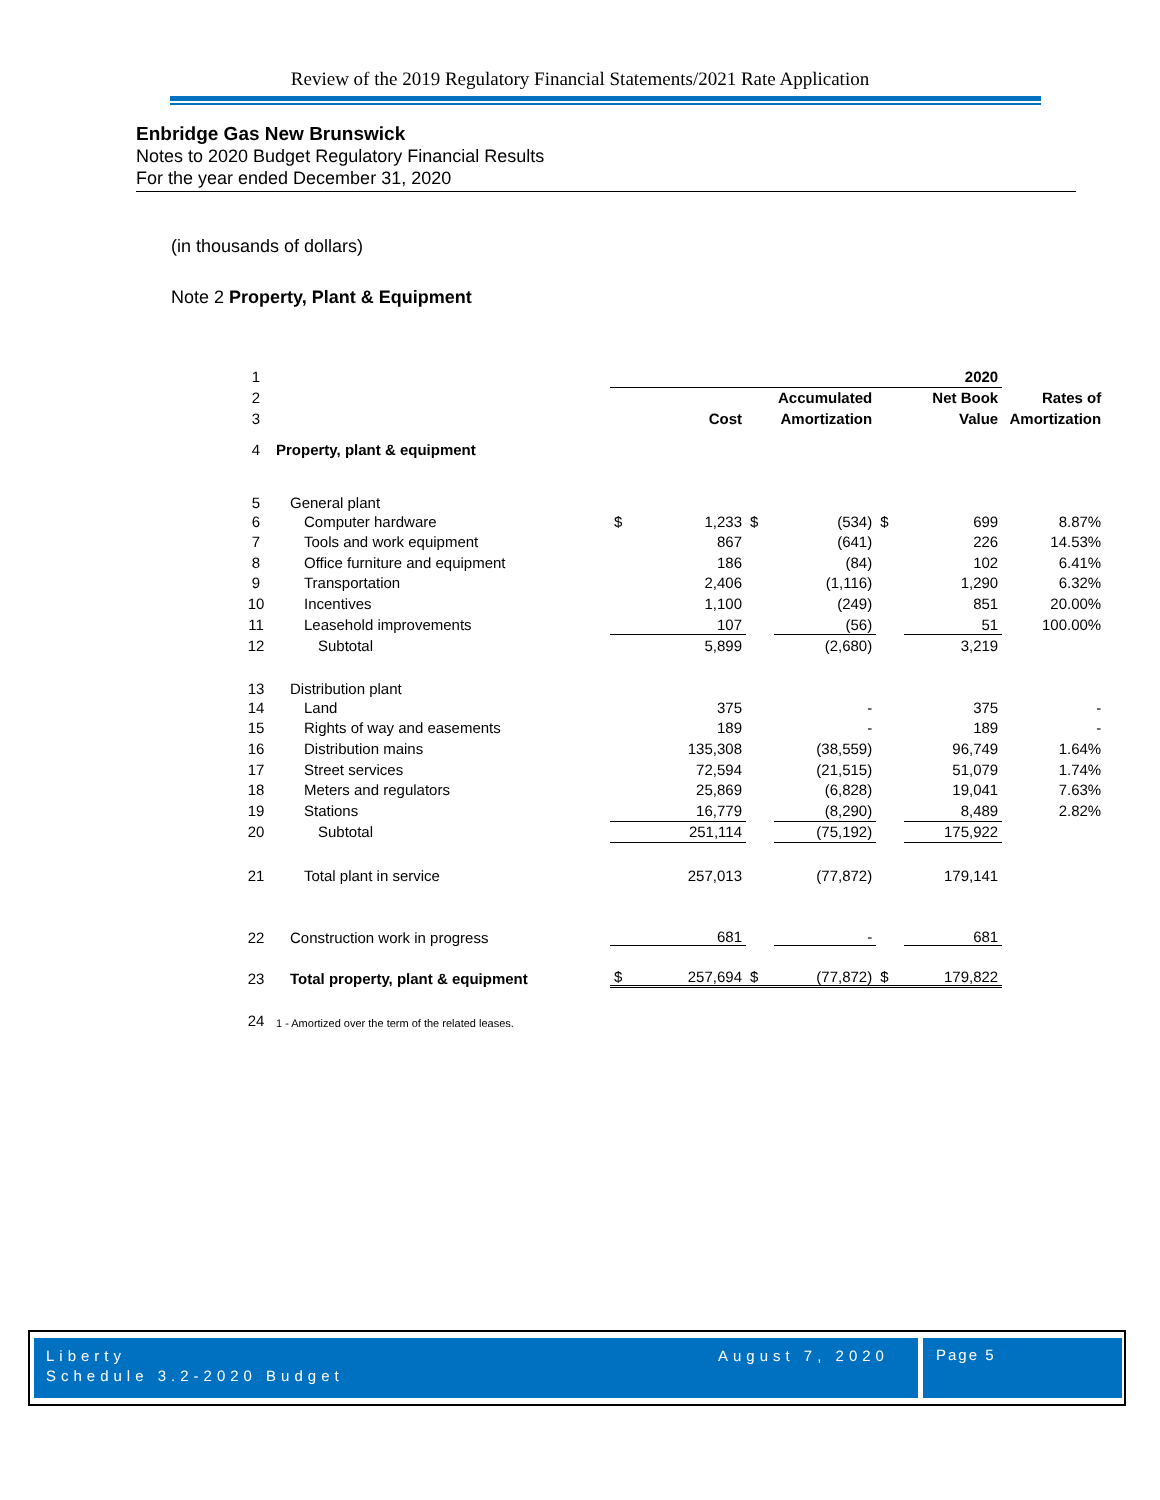Review of the 2019 Regulatory Financial Statements/2021 Rate Application
Enbridge Gas New Brunswick
Notes to 2020 Budget Regulatory Financial Results
For the year ended December 31, 2020
(in thousands of dollars)
Note 2 Property, Plant & Equipment
| 1 | | | | | | | 2020 | |
| 2 | | | | | Accumulated | | Net Book | Rates of |
| 3 | | | Cost | | Amortization | | Value | Amortization |
| 4 | Property, plant & equipment | | | | | | | |
| 5 | General plant | | | | | | | |
| 6 | Computer hardware | $ | 1,233 | $ | (534) | $ | 699 | 8.87% |
| 7 | Tools and work equipment | | 867 | | (641) | | 226 | 14.53% |
| 8 | Office furniture and equipment | | 186 | | (84) | | 102 | 6.41% |
| 9 | Transportation | | 2,406 | | (1,116) | | 1,290 | 6.32% |
| 10 | Incentives | | 1,100 | | (249) | | 851 | 20.00% |
| 11 | Leasehold improvements | | 107 | | (56) | | 51 | 100.00% |
| 12 | Subtotal | | 5,899 | | (2,680) | | 3,219 | |
| 13 | Distribution plant | | | | | | | |
| 14 | Land | | 375 | | - | | 375 | - |
| 15 | Rights of way and easements | | 189 | | - | | 189 | - |
| 16 | Distribution mains | | 135,308 | | (38,559) | | 96,749 | 1.64% |
| 17 | Street services | | 72,594 | | (21,515) | | 51,079 | 1.74% |
| 18 | Meters and regulators | | 25,869 | | (6,828) | | 19,041 | 7.63% |
| 19 | Stations | | 16,779 | | (8,290) | | 8,489 | 2.82% |
| 20 | Subtotal | | 251,114 | | (75,192) | | 175,922 | |
| 21 | Total plant in service | | 257,013 | | (77,872) | | 179,141 | |
| 22 | Construction work in progress | | 681 | | - | | 681 | |
| 23 | Total property, plant & equipment | $ | 257,694 | $ | (77,872) | $ | 179,822 | |
| 24 | 1 - Amortized over the term of the related leases. | | | | | | | |
Liberty
Schedule 3.2-2020 Budget
August 7, 2020
Page 5